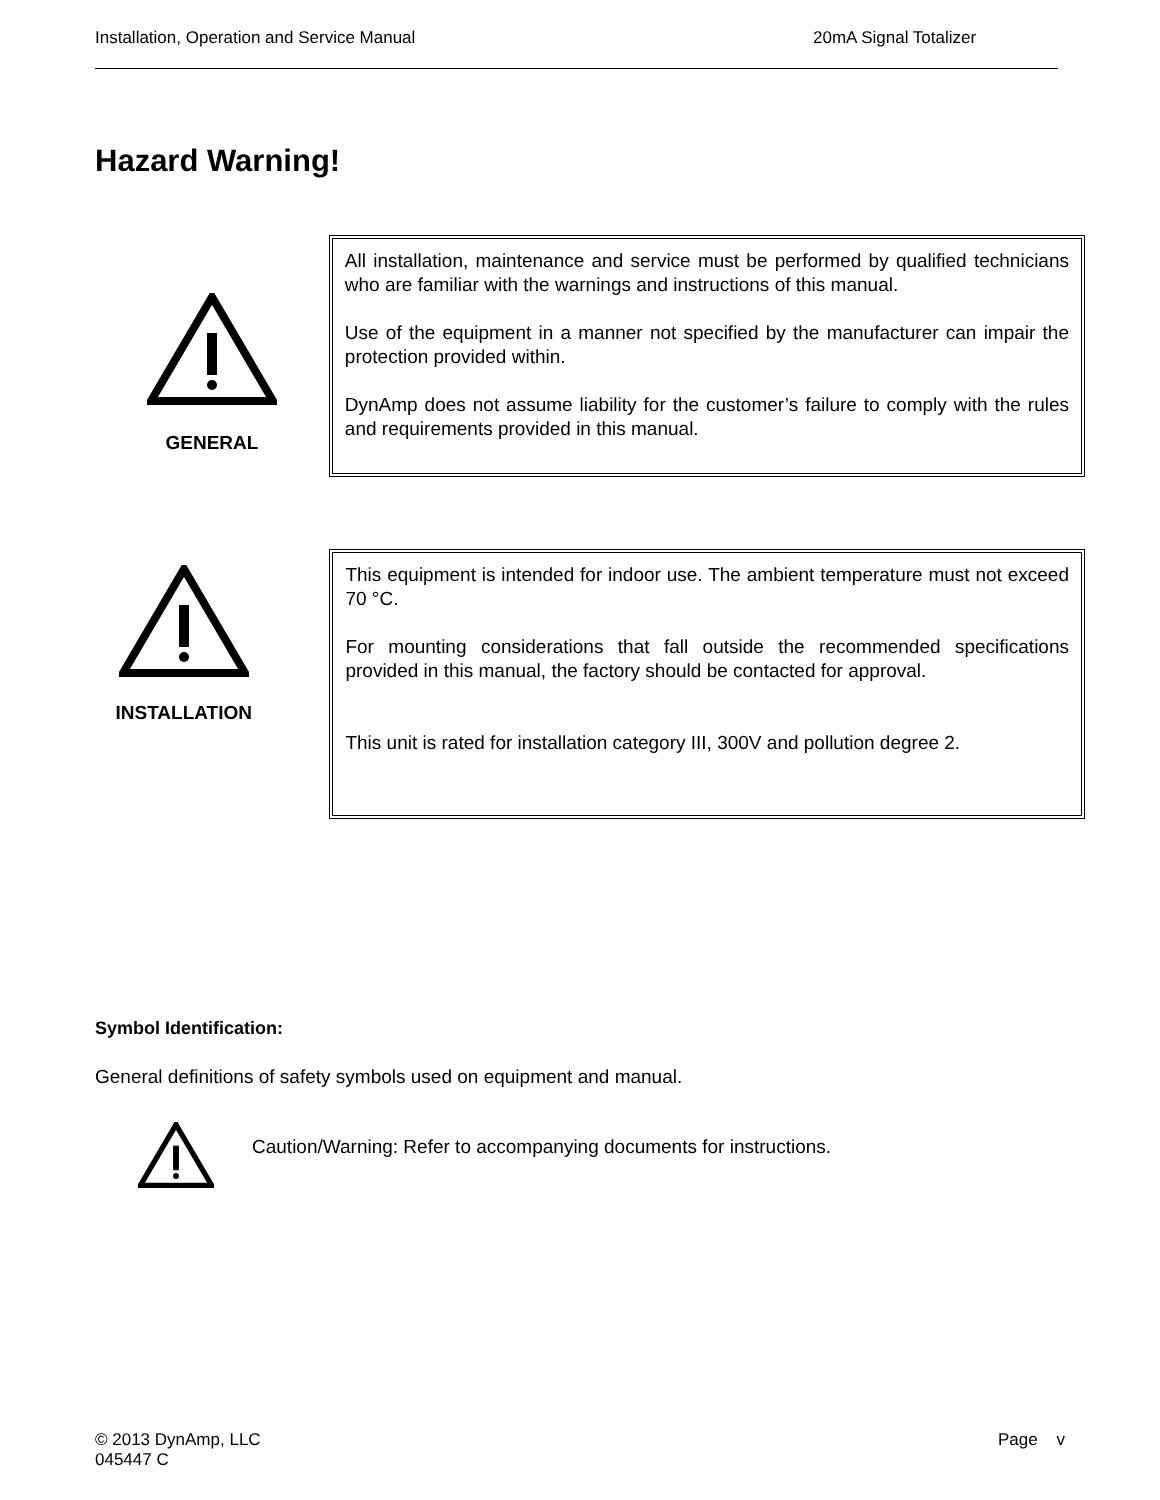Installation, Operation and Service Manual 20mA Signal Totalizer
Hazard Warning!
GENERAL
All installation, maintenance and service must be performed by qualified technicians who are familiar with the warnings and instructions of this manual.
Use of the equipment in a manner not specified by the manufacturer can impair the protection provided within.
DynAmp does not assume liability for the customer’s failure to comply with the rules and requirements provided in this manual.
INSTALLATION
This equipment is intended for indoor use. The ambient temperature must not exceed 70 °C.
For mounting considerations that fall outside the recommended specifications provided in this manual, the factory should be contacted for approval.
This unit is rated for installation category III, 300V and pollution degree 2.
Symbol Identification:
General definitions of safety symbols used on equipment and manual.
Caution/Warning: Refer to accompanying documents for instructions.
© 2013 DynAmp, LLC
045447 C Page v